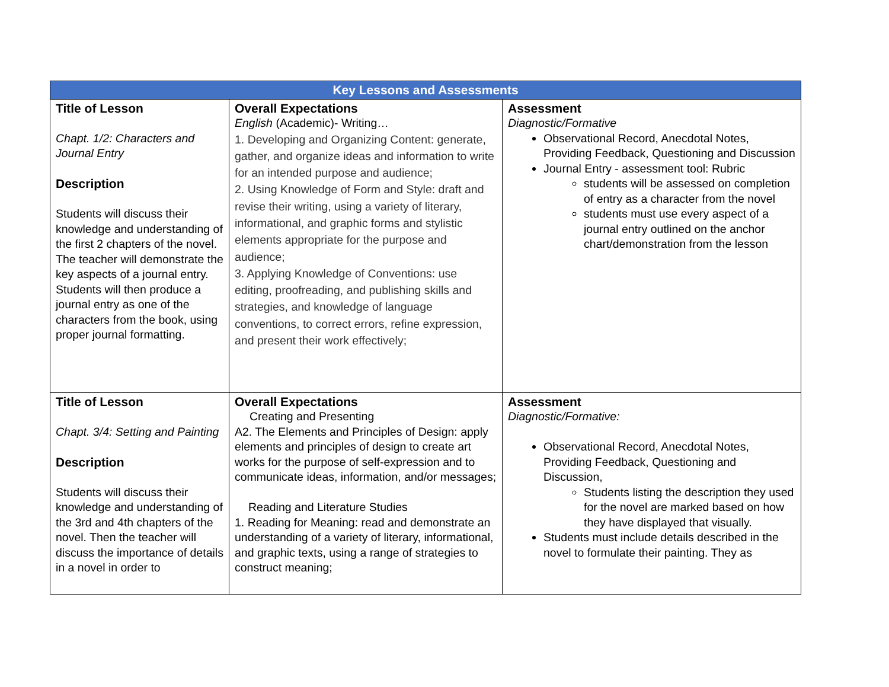| Key Lessons and Assessments | | |
| --- | --- | --- |
| Title of Lesson Chapt. 1/2: Characters and Journal Entry Description Students will discuss their knowledge and understanding of the first 2 chapters of the novel. The teacher will demonstrate the key aspects of a journal entry. Students will then produce a journal entry as one of the characters from the book, using proper journal formatting. | Overall Expectations English (Academic)- Writing… 1. Developing and Organizing Content: generate, gather, and organize ideas and information to write for an intended purpose and audience; 2. Using Knowledge of Form and Style: draft and revise their writing, using a variety of literary, informational, and graphic forms and stylistic elements appropriate for the purpose and audience; 3. Applying Knowledge of Conventions: use editing, proofreading, and publishing skills and strategies, and knowledge of language conventions, to correct errors, refine expression, and present their work effectively; | Assessment Diagnostic/Formative Observational Record, Anecdotal Notes, Providing Feedback, Questioning and Discussion Journal Entry - assessment tool: Rubric students will be assessed on completion of entry as a character from the novel students must use every aspect of a journal entry outlined on the anchor chart/demonstration from the lesson |
| Title of Lesson Chapt. 3/4: Setting and Painting Description Students will discuss their knowledge and understanding of the 3rd and 4th chapters of the novel. Then the teacher will discuss the importance of details in a novel in order to | Overall Expectations Creating and Presenting A2. The Elements and Principles of Design: apply elements and principles of design to create art works for the purpose of self-expression and to communicate ideas, information, and/or messages; Reading and Literature Studies 1. Reading for Meaning: read and demonstrate an understanding of a variety of literary, informational, and graphic texts, using a range of strategies to construct meaning; | Assessment Diagnostic/Formative: Observational Record, Anecdotal Notes, Providing Feedback, Questioning and Discussion, Students listing the description they used for the novel are marked based on how they have displayed that visually. Students must include details described in the novel to formulate their painting. They as |